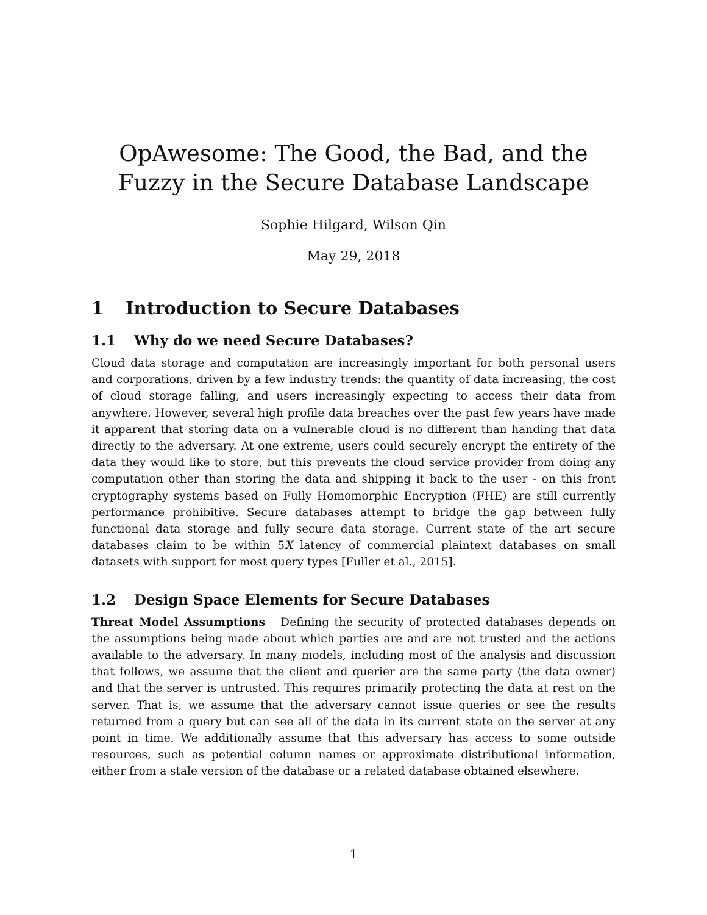OpAwesome: The Good, the Bad, and the Fuzzy in the Secure Database Landscape
Sophie Hilgard, Wilson Qin
May 29, 2018
1 Introduction to Secure Databases
1.1 Why do we need Secure Databases?
Cloud data storage and computation are increasingly important for both personal users and corporations, driven by a few industry trends: the quantity of data increasing, the cost of cloud storage falling, and users increasingly expecting to access their data from anywhere. However, several high profile data breaches over the past few years have made it apparent that storing data on a vulnerable cloud is no different than handing that data directly to the adversary. At one extreme, users could securely encrypt the entirety of the data they would like to store, but this prevents the cloud service provider from doing any computation other than storing the data and shipping it back to the user - on this front cryptography systems based on Fully Homomorphic Encryption (FHE) are still currently performance prohibitive. Secure databases attempt to bridge the gap between fully functional data storage and fully secure data storage. Current state of the art secure databases claim to be within 5X latency of commercial plaintext databases on small datasets with support for most query types [Fuller et al., 2015].
1.2 Design Space Elements for Secure Databases
Threat Model Assumptions Defining the security of protected databases depends on the assumptions being made about which parties are and are not trusted and the actions available to the adversary. In many models, including most of the analysis and discussion that follows, we assume that the client and querier are the same party (the data owner) and that the server is untrusted. This requires primarily protecting the data at rest on the server. That is, we assume that the adversary cannot issue queries or see the results returned from a query but can see all of the data in its current state on the server at any point in time. We additionally assume that this adversary has access to some outside resources, such as potential column names or approximate distributional information, either from a stale version of the database or a related database obtained elsewhere.
1